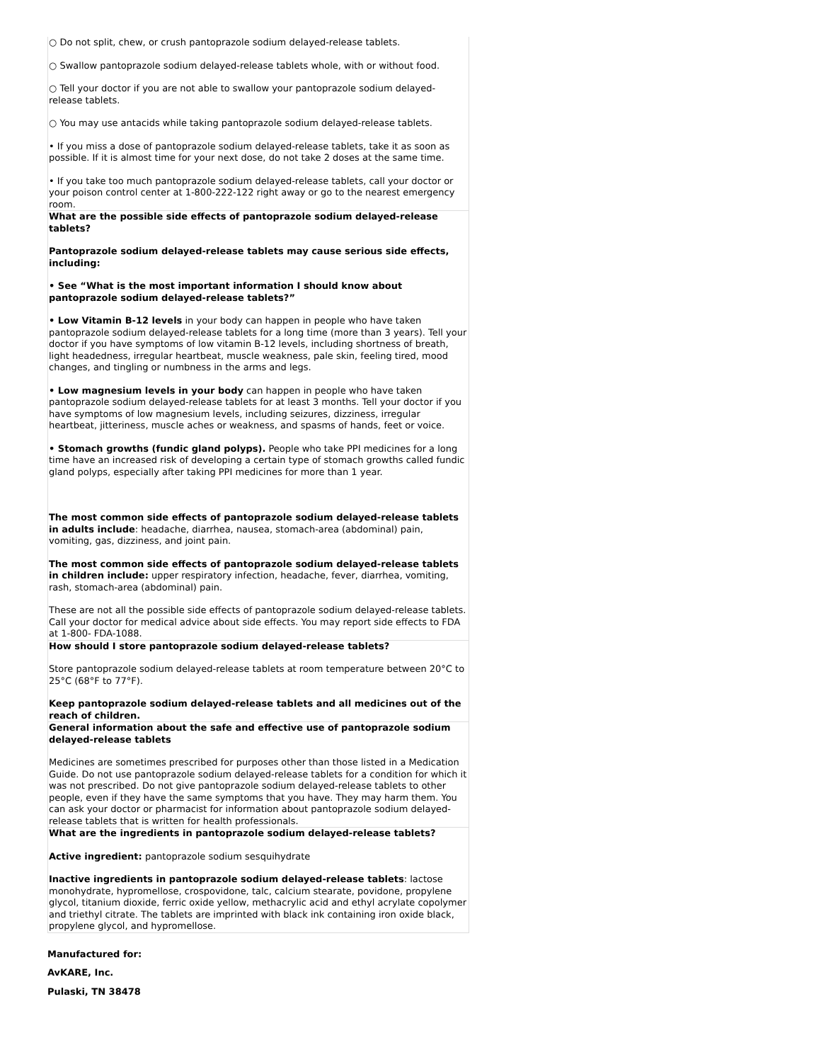| ○ Do not split, chew, or crush pantoprazole sodium delayed-release tablets. ○ Swallow pantoprazole sodium delayed-release tablets whole, with or without food. ○ Tell your doctor if you are not able to swallow your pantoprazole sodium delayed-release tablets. ○ You may use antacids while taking pantoprazole sodium delayed-release tablets. • If you miss a dose of pantoprazole sodium delayed-release tablets, take it as soon as possible. If it is almost time for your next dose, do not take 2 doses at the same time. • If you take too much pantoprazole sodium delayed-release tablets, call your doctor or your poison control center at 1-800-222-122 right away or go to the nearest emergency room. |
| What are the possible side effects of pantoprazole sodium delayed-release tablets? Pantoprazole sodium delayed-release tablets may cause serious side effects, including: • See “What is the most important information I should know about pantoprazole sodium delayed-release tablets?” • Low Vitamin B-12 levels in your body can happen in people who have taken pantoprazole sodium delayed-release tablets for a long time (more than 3 years). Tell your doctor if you have symptoms of low vitamin B-12 levels, including shortness of breath, light headedness, irregular heartbeat, muscle weakness, pale skin, feeling tired, mood changes, and tingling or numbness in the arms and legs. • Low magnesium levels in your body can happen in people who have taken pantoprazole sodium delayed-release tablets for at least 3 months. Tell your doctor if you have symptoms of low magnesium levels, including seizures, dizziness, irregular heartbeat, jitteriness, muscle aches or weakness, and spasms of hands, feet or voice. • Stomach growths (fundic gland polyps). People who take PPI medicines for a long time have an increased risk of developing a certain type of stomach growths called fundic gland polyps, especially after taking PPI medicines for more than 1 year. The most common side effects of pantoprazole sodium delayed-release tablets in adults include : headache, diarrhea, nausea, stomach-area (abdominal) pain, vomiting, gas, dizziness, and joint pain. The most common side effects of pantoprazole sodium delayed-release tablets in children include: upper respiratory infection, headache, fever, diarrhea, vomiting, rash, stomach-area (abdominal) pain. These are not all the possible side effects of pantoprazole sodium delayed-release tablets. Call your doctor for medical advice about side effects. You may report side effects to FDA at 1-800- FDA-1088. |
| How should I store pantoprazole sodium delayed-release tablets? Store pantoprazole sodium delayed-release tablets at room temperature between 20°C to 25°C (68°F to 77°F). Keep pantoprazole sodium delayed-release tablets and all medicines out of the reach of children. |
| General information about the safe and effective use of pantoprazole sodium delayed-release tablets Medicines are sometimes prescribed for purposes other than those listed in a Medication Guide. Do not use pantoprazole sodium delayed-release tablets for a condition for which it was not prescribed. Do not give pantoprazole sodium delayed-release tablets to other people, even if they have the same symptoms that you have. They may harm them. You can ask your doctor or pharmacist for information about pantoprazole sodium delayed-release tablets that is written for health professionals. |
| What are the ingredients in pantoprazole sodium delayed-release tablets? Active ingredient: pantoprazole sodium sesquihydrate Inactive ingredients in pantoprazole sodium delayed-release tablets : lactose monohydrate, hypromellose, crospovidone, talc, calcium stearate, povidone, propylene glycol, titanium dioxide, ferric oxide yellow, methacrylic acid and ethyl acrylate copolymer and triethyl citrate. The tablets are imprinted with black ink containing iron oxide black, propylene glycol, and hypromellose. |
Manufactured for:
AvKARE, Inc.
Pulaski, TN 38478